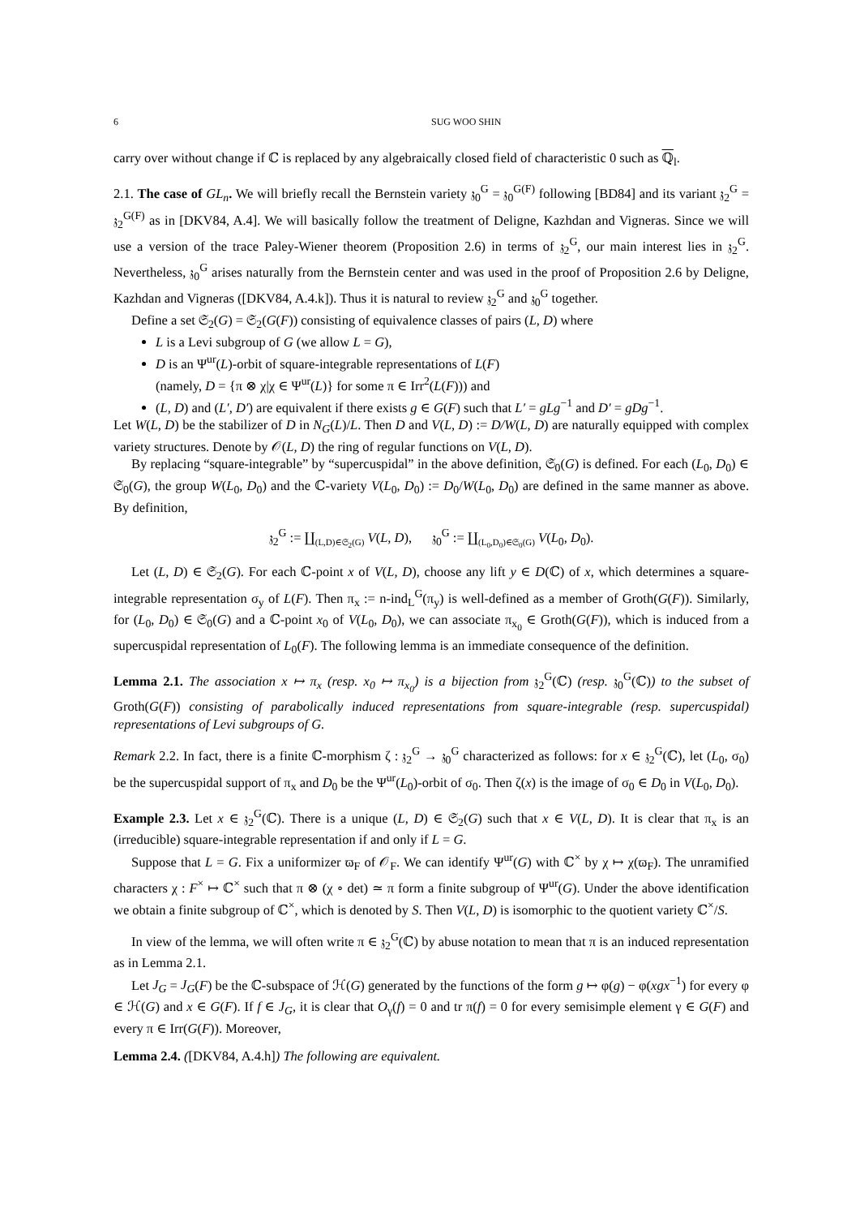6 SUG WOO SHIN
carry over without change if ℂ is replaced by any algebraically closed field of characteristic 0 such as ℚ<sub>l</sub>.
2.1. The case of GL<sub>n</sub>. We will briefly recall the Bernstein variety 𝔷<sub>0</sub><sup>G</sup> = 𝔷<sub>0</sub><sup>G(F)</sup> following [BD84] and its variant 𝔷<sub>2</sub><sup>G</sup> = 𝔷<sub>2</sub><sup>G(F)</sup> as in [DKV84, A.4]. We will basically follow the treatment of Deligne, Kazhdan and Vigneras. Since we will use a version of the trace Paley-Wiener theorem (Proposition 2.6) in terms of 𝔷<sub>2</sub><sup>G</sup>, our main interest lies in 𝔷<sub>2</sub><sup>G</sup>. Nevertheless, 𝔷<sub>0</sub><sup>G</sup> arises naturally from the Bernstein center and was used in the proof of Proposition 2.6 by Deligne, Kazhdan and Vigneras ([DKV84, A.4.k]). Thus it is natural to review 𝔷<sub>2</sub><sup>G</sup> and 𝔷<sub>0</sub><sup>G</sup> together.
Define a set 𝔖<sub>2</sub>(G) = 𝔖<sub>2</sub>(G(F)) consisting of equivalence classes of pairs (L, D) where
L is a Levi subgroup of G (we allow L = G),
D is an Ψ<sup>ur</sup>(L)-orbit of square-integrable representations of L(F)
(namely, D = {π ⊗ χ|χ ∈ Ψ<sup>ur</sup>(L)} for some π ∈ Irr<sup>2</sup>(L(F))) and
(L, D) and (L′, D′) are equivalent if there exists g ∈ G(F) such that L′ = gLg<sup>−1</sup> and D′ = gDg<sup>−1</sup>.
Let W(L, D) be the stabilizer of D in N<sub>G</sub>(L)/L. Then D and V(L, D) := D/W(L, D) are naturally equipped with complex variety structures. Denote by 𝒪(L, D) the ring of regular functions on V(L, D).
By replacing “square-integrable” by “supercuspidal” in the above definition, 𝔖<sub>0</sub>(G) is defined. For each (L<sub>0</sub>, D<sub>0</sub>) ∈ 𝔖<sub>0</sub>(G), the group W(L<sub>0</sub>, D<sub>0</sub>) and the ℂ-variety V(L<sub>0</sub>, D<sub>0</sub>) := D<sub>0</sub>/W(L<sub>0</sub>, D<sub>0</sub>) are defined in the same manner as above. By definition,
𝔷<sub>2</sub><sup>G</sup> := ∐<sub>(L,D)∈𝔖<sub>2</sub>(G)</sub> V(L, D), 𝔷<sub>0</sub><sup>G</sup> := ∐<sub>(L<sub>0</sub>,D<sub>0</sub>)∈𝔖<sub>0</sub>(G)</sub> V(L<sub>0</sub>, D<sub>0</sub>).
Let (L, D) ∈ 𝔖<sub>2</sub>(G). For each ℂ-point x of V(L, D), choose any lift y ∈ D(ℂ) of x, which determines a square-integrable representation σ<sub>y</sub> of L(F). Then π<sub>x</sub> := n-ind<sub>L</sub><sup>G</sup>(π<sub>y</sub>) is well-defined as a member of Groth(G(F)). Similarly, for (L<sub>0</sub>, D<sub>0</sub>) ∈ 𝔖<sub>0</sub>(G) and a ℂ-point x<sub>0</sub> of V(L<sub>0</sub>, D<sub>0</sub>), we can associate π<sub>x<sub>0</sub></sub> ∈ Groth(G(F)), which is induced from a supercuspidal representation of L<sub>0</sub>(F). The following lemma is an immediate consequence of the definition.
Lemma 2.1. The association x ↦ π<sub>x</sub> (resp. x<sub>0</sub> ↦ π<sub>x<sub>0</sub></sub>) is a bijection from 𝔷<sub>2</sub><sup>G</sup>(ℂ) (resp. 𝔷<sub>0</sub><sup>G</sup>(ℂ)) to the subset of Groth(G(F)) consisting of parabolically induced representations from square-integrable (resp. supercuspidal) representations of Levi subgroups of G.
Remark 2.2. In fact, there is a finite ℂ-morphism ζ : 𝔷<sub>2</sub><sup>G</sup> → 𝔷<sub>0</sub><sup>G</sup> characterized as follows: for x ∈ 𝔷<sub>2</sub><sup>G</sup>(ℂ), let (L<sub>0</sub>, σ<sub>0</sub>) be the supercuspidal support of π<sub>x</sub> and D<sub>0</sub> be the Ψ<sup>ur</sup>(L<sub>0</sub>)-orbit of σ<sub>0</sub>. Then ζ(x) is the image of σ<sub>0</sub> ∈ D<sub>0</sub> in V(L<sub>0</sub>, D<sub>0</sub>).
Example 2.3. Let x ∈ 𝔷<sub>2</sub><sup>G</sup>(ℂ). There is a unique (L, D) ∈ 𝔖<sub>2</sub>(G) such that x ∈ V(L, D). It is clear that π<sub>x</sub> is an (irreducible) square-integrable representation if and only if L = G.
Suppose that L = G. Fix a uniformizer ϖ<sub>F</sub> of 𝒪<sub>F</sub>. We can identify Ψ<sup>ur</sup>(G) with ℂ<sup>×</sup> by χ ↦ χ(ϖ<sub>F</sub>). The unramified characters χ : F<sup>×</sup> ↦ ℂ<sup>×</sup> such that π ⊗ (χ ∘ det) ≃ π form a finite subgroup of Ψ<sup>ur</sup>(G). Under the above identification we obtain a finite subgroup of ℂ<sup>×</sup>, which is denoted by S. Then V(L, D) is isomorphic to the quotient variety ℂ<sup>×</sup>/S.
In view of the lemma, we will often write π ∈ 𝔷<sub>2</sub><sup>G</sup>(ℂ) by abuse notation to mean that π is an induced representation as in Lemma 2.1.
Let J<sub>G</sub> = J<sub>G</sub>(F) be the ℂ-subspace of ℋ(G) generated by the functions of the form g ↦ φ(g) − φ(xgx<sup>−1</sup>) for every φ ∈ ℋ(G) and x ∈ G(F). If f ∈ J<sub>G</sub>, it is clear that O<sub>γ</sub>(f) = 0 and tr π(f) = 0 for every semisimple element γ ∈ G(F) and every π ∈ Irr(G(F)). Moreover,
Lemma 2.4. ([DKV84, A.4.h]) The following are equivalent.